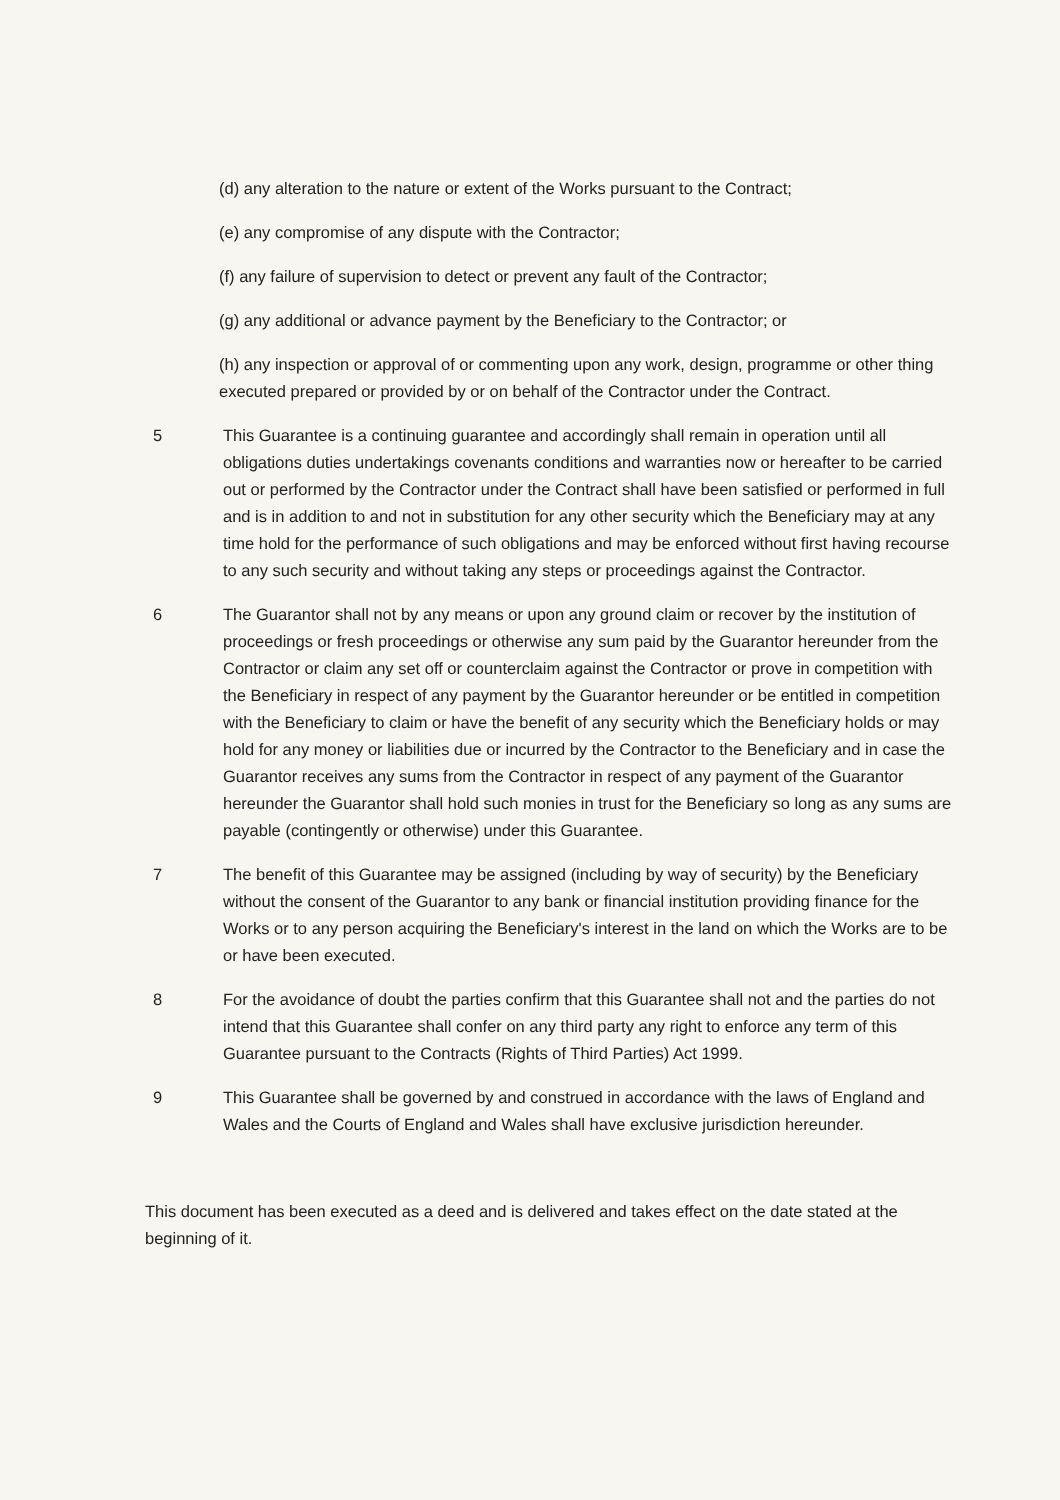(d) any alteration to the nature or extent of the Works pursuant to the Contract;
(e) any compromise of any dispute with the Contractor;
(f) any failure of supervision to detect or prevent any fault of the Contractor;
(g) any additional or advance payment by the Beneficiary to the Contractor; or
(h) any inspection or approval of or commenting upon any work, design, programme or other thing executed prepared or provided by or on behalf of the Contractor under the Contract.
5 This Guarantee is a continuing guarantee and accordingly shall remain in operation until all obligations duties undertakings covenants conditions and warranties now or hereafter to be carried out or performed by the Contractor under the Contract shall have been satisfied or performed in full and is in addition to and not in substitution for any other security which the Beneficiary may at any time hold for the performance of such obligations and may be enforced without first having recourse to any such security and without taking any steps or proceedings against the Contractor.
6 The Guarantor shall not by any means or upon any ground claim or recover by the institution of proceedings or fresh proceedings or otherwise any sum paid by the Guarantor hereunder from the Contractor or claim any set off or counterclaim against the Contractor or prove in competition with the Beneficiary in respect of any payment by the Guarantor hereunder or be entitled in competition with the Beneficiary to claim or have the benefit of any security which the Beneficiary holds or may hold for any money or liabilities due or incurred by the Contractor to the Beneficiary and in case the Guarantor receives any sums from the Contractor in respect of any payment of the Guarantor hereunder the Guarantor shall hold such monies in trust for the Beneficiary so long as any sums are payable (contingently or otherwise) under this Guarantee.
7 The benefit of this Guarantee may be assigned (including by way of security) by the Beneficiary without the consent of the Guarantor to any bank or financial institution providing finance for the Works or to any person acquiring the Beneficiary's interest in the land on which the Works are to be or have been executed.
8 For the avoidance of doubt the parties confirm that this Guarantee shall not and the parties do not intend that this Guarantee shall confer on any third party any right to enforce any term of this Guarantee pursuant to the Contracts (Rights of Third Parties) Act 1999.
9 This Guarantee shall be governed by and construed in accordance with the laws of England and Wales and the Courts of England and Wales shall have exclusive jurisdiction hereunder.
This document has been executed as a deed and is delivered and takes effect on the date stated at the beginning of it.